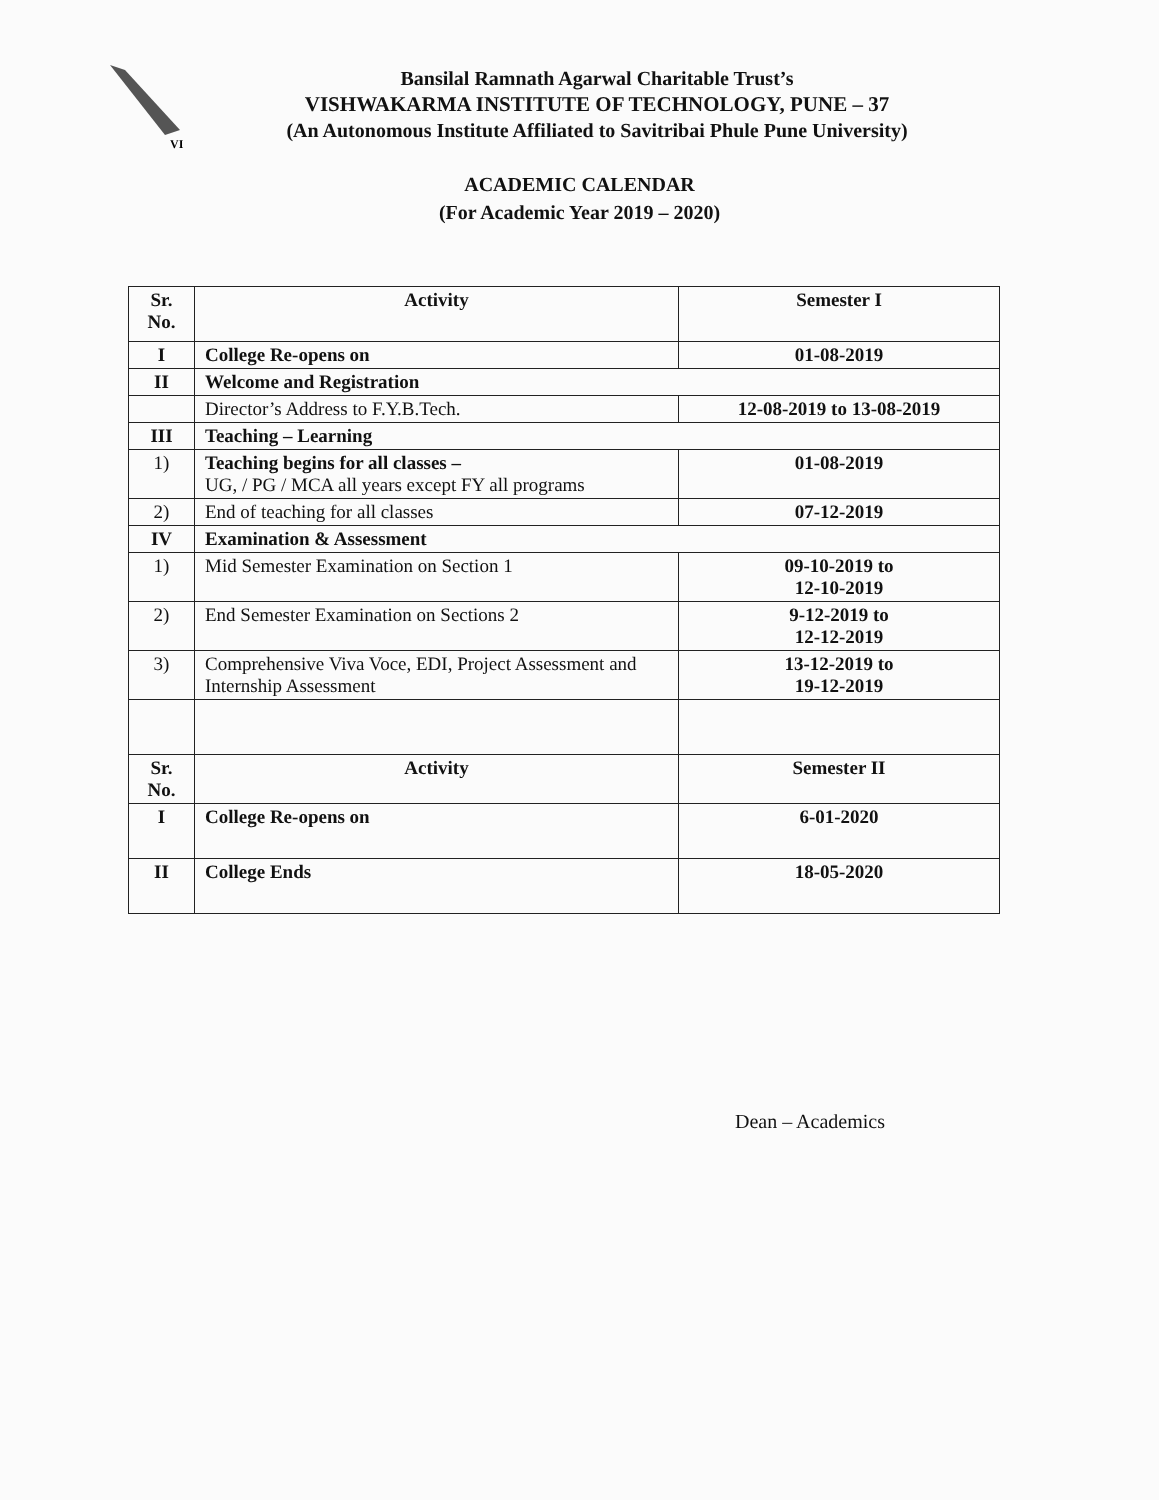VI
Bansilal Ramnath Agarwal Charitable Trust’s
VISHWAKARMA INSTITUTE OF TECHNOLOGY, PUNE – 37
(An Autonomous Institute Affiliated to Savitribai Phule Pune University)
ACADEMIC CALENDAR
(For Academic Year 2019 – 2020)
| Sr. No. | Activity | Semester I |
| I | College Re-opens on | 01-08-2019 |
| II | Welcome and Registration | |
| | Director’s Address to F.Y.B.Tech. | 12-08-2019 to 13-08-2019 |
| III | Teaching – Learning | |
| 1) | Teaching begins for all classes – UG, / PG / MCA all years except FY all programs | 01-08-2019 |
| 2) | End of teaching for all classes | 07-12-2019 |
| IV | Examination & Assessment | |
| 1) | Mid Semester Examination on Section 1 | 09-10-2019 to 12-10-2019 |
| 2) | End Semester Examination on Sections 2 | 9-12-2019 to 12-12-2019 |
| 3) | Comprehensive Viva Voce, EDI, Project Assessment and Internship Assessment | 13-12-2019 to 19-12-2019 |
| Sr. No. | Activity | Semester II |
| I | College Re-opens on | 6-01-2020 |
| II | College Ends | 18-05-2020 |
Dean – Academics